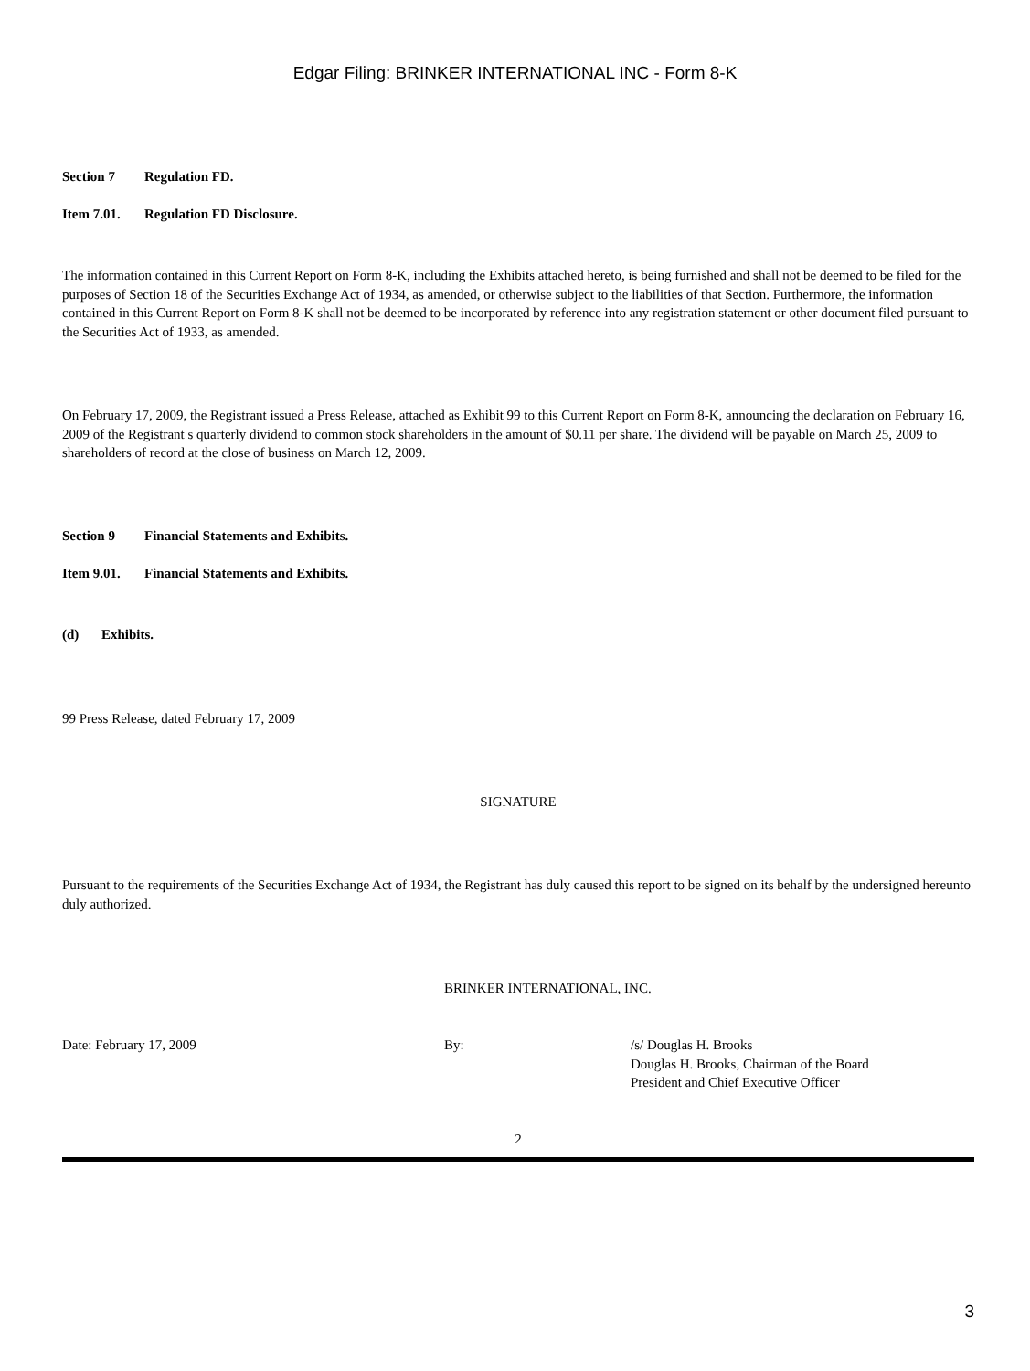Edgar Filing: BRINKER INTERNATIONAL INC - Form 8-K
Section 7 Regulation FD.
Item 7.01. Regulation FD Disclosure.
The information contained in this Current Report on Form 8-K, including the Exhibits attached hereto, is being furnished and shall not be deemed to be filed for the purposes of Section 18 of the Securities Exchange Act of 1934, as amended, or otherwise subject to the liabilities of that Section. Furthermore, the information contained in this Current Report on Form 8-K shall not be deemed to be incorporated by reference into any registration statement or other document filed pursuant to the Securities Act of 1933, as amended.
On February 17, 2009, the Registrant issued a Press Release, attached as Exhibit 99 to this Current Report on Form 8-K, announcing the declaration on February 16, 2009 of the Registrant s quarterly dividend to common stock shareholders in the amount of $0.11 per share. The dividend will be payable on March 25, 2009 to shareholders of record at the close of business on March 12, 2009.
Section 9 Financial Statements and Exhibits.
Item 9.01. Financial Statements and Exhibits.
(d) Exhibits.
99 Press Release, dated February 17, 2009
SIGNATURE
Pursuant to the requirements of the Securities Exchange Act of 1934, the Registrant has duly caused this report to be signed on its behalf by the undersigned hereunto duly authorized.
BRINKER INTERNATIONAL, INC.
Date: February 17, 2009 By: /s/ Douglas H. Brooks
Douglas H. Brooks, Chairman of the Board
President and Chief Executive Officer
2
3